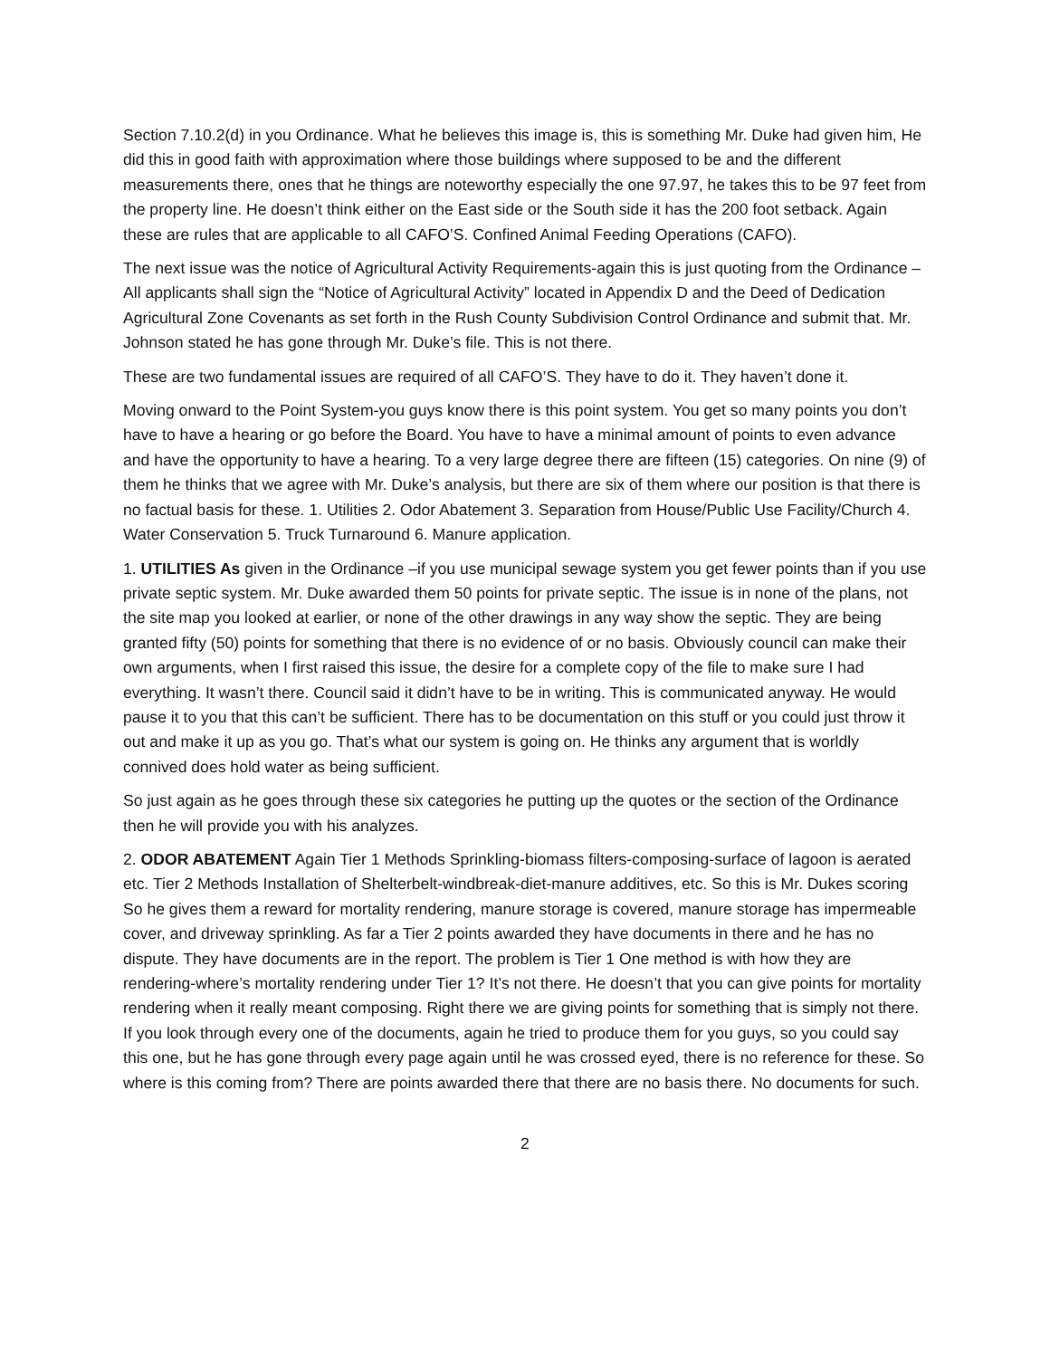Section 7.10.2(d) in you Ordinance. What he believes this image is, this is something Mr. Duke had given him, He did this in good faith with approximation where those buildings where supposed to be and the different measurements there, ones that he things are noteworthy especially the one 97.97, he takes this to be 97 feet from the property line. He doesn’t think either on the East side or the South side it has the 200 foot setback. Again these are rules that are applicable to all CAFO’S. Confined Animal Feeding Operations (CAFO).
The next issue was the notice of Agricultural Activity Requirements-again this is just quoting from the Ordinance –All applicants shall sign the “Notice of Agricultural Activity” located in Appendix D and the Deed of Dedication Agricultural Zone Covenants as set forth in the Rush County Subdivision Control Ordinance and submit that. Mr. Johnson stated he has gone through Mr. Duke’s file. This is not there.
These are two fundamental issues are required of all CAFO’S. They have to do it. They haven’t done it.
Moving onward to the Point System-you guys know there is this point system. You get so many points you don’t have to have a hearing or go before the Board. You have to have a minimal amount of points to even advance and have the opportunity to have a hearing. To a very large degree there are fifteen (15) categories. On nine (9) of them he thinks that we agree with Mr. Duke’s analysis, but there are six of them where our position is that there is no factual basis for these. 1. Utilities 2. Odor Abatement 3. Separation from House/Public Use Facility/Church 4. Water Conservation 5. Truck Turnaround 6. Manure application.
1. UTILITIES As given in the Ordinance –if you use municipal sewage system you get fewer points than if you use private septic system. Mr. Duke awarded them 50 points for private septic. The issue is in none of the plans, not the site map you looked at earlier, or none of the other drawings in any way show the septic. They are being granted fifty (50) points for something that there is no evidence of or no basis. Obviously council can make their own arguments, when I first raised this issue, the desire for a complete copy of the file to make sure I had everything. It wasn’t there. Council said it didn’t have to be in writing. This is communicated anyway. He would pause it to you that this can’t be sufficient. There has to be documentation on this stuff or you could just throw it out and make it up as you go. That’s what our system is going on. He thinks any argument that is worldly connived does hold water as being sufficient.
So just again as he goes through these six categories he putting up the quotes or the section of the Ordinance then he will provide you with his analyzes.
2. ODOR ABATEMENT Again Tier 1 Methods Sprinkling-biomass filters-composing-surface of lagoon is aerated etc. Tier 2 Methods Installation of Shelterbelt-windbreak-diet-manure additives, etc. So this is Mr. Dukes scoring So he gives them a reward for mortality rendering, manure storage is covered, manure storage has impermeable cover, and driveway sprinkling. As far a Tier 2 points awarded they have documents in there and he has no dispute. They have documents are in the report. The problem is Tier 1 One method is with how they are rendering-where’s mortality rendering under Tier 1? It’s not there. He doesn’t that you can give points for mortality rendering when it really meant composing. Right there we are giving points for something that is simply not there. If you look through every one of the documents, again he tried to produce them for you guys, so you could say this one, but he has gone through every page again until he was crossed eyed, there is no reference for these. So where is this coming from? There are points awarded there that there are no basis there. No documents for such.
2